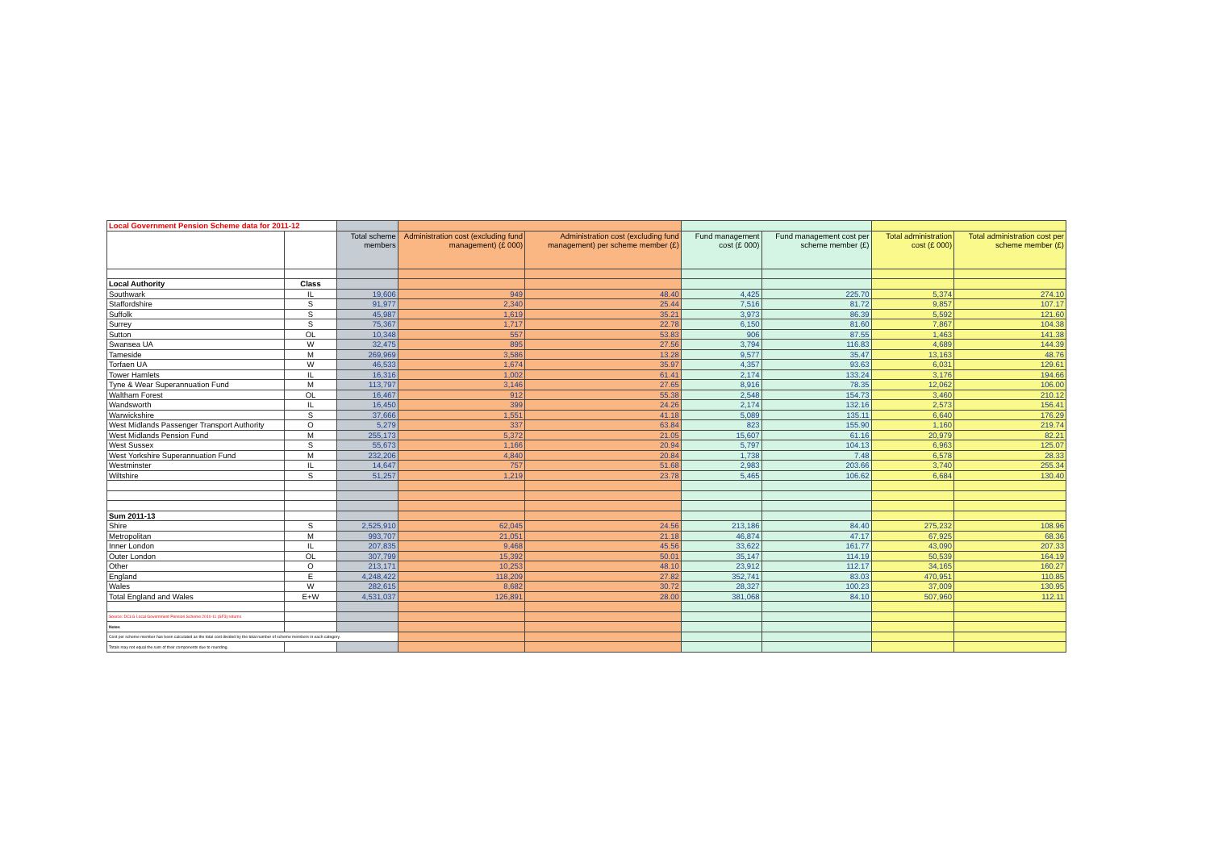| Local Government Pension Scheme data for 2011-12 | | | | | | | | |
| --- | --- | --- | --- | --- | --- | --- | --- | --- |
| | | Total scheme members | Administration cost (excluding fund management) (£ 000) | Administration cost (excluding fund management) per scheme member (£) | Fund management cost (£ 000) | Fund management cost per scheme member (£) | Total administration cost (£ 000) | Total administration cost per scheme member (£) |
| Local Authority | Class | | | | | | | |
| Southwark | IL | 19,606 | 949 | 48.40 | 4,425 | 225.70 | 5,374 | 274.10 |
| Staffordshire | S | 91,977 | 2,340 | 25.44 | 7,516 | 81.72 | 9,857 | 107.17 |
| Suffolk | S | 45,987 | 1,619 | 35.21 | 3,973 | 86.39 | 5,592 | 121.60 |
| Surrey | S | 75,367 | 1,717 | 22.78 | 6,150 | 81.60 | 7,867 | 104.38 |
| Sutton | OL | 10,348 | 557 | 53.83 | 906 | 87.55 | 1,463 | 141.38 |
| Swansea UA | W | 32,475 | 895 | 27.56 | 3,794 | 116.83 | 4,689 | 144.39 |
| Tameside | M | 269,969 | 3,586 | 13.28 | 9,577 | 35.47 | 13,163 | 48.76 |
| Torfaen UA | W | 46,533 | 1,674 | 35.97 | 4,357 | 93.63 | 6,031 | 129.61 |
| Tower Hamlets | IL | 16,316 | 1,002 | 61.41 | 2,174 | 133.24 | 3,176 | 194.66 |
| Tyne & Wear Superannuation Fund | M | 113,797 | 3,146 | 27.65 | 8,916 | 78.35 | 12,062 | 106.00 |
| Waltham Forest | OL | 16,467 | 912 | 55.38 | 2,548 | 154.73 | 3,460 | 210.12 |
| Wandsworth | IL | 16,450 | 399 | 24.26 | 2,174 | 132.16 | 2,573 | 156.41 |
| Warwickshire | S | 37,666 | 1,551 | 41.18 | 5,089 | 135.11 | 6,640 | 176.29 |
| West Midlands Passenger Transport Authority | O | 5,279 | 337 | 63.84 | 823 | 155.90 | 1,160 | 219.74 |
| West Midlands Pension Fund | M | 255,173 | 5,372 | 21.05 | 15,607 | 61.16 | 20,979 | 82.21 |
| West Sussex | S | 55,673 | 1,166 | 20.94 | 5,797 | 104.13 | 6,963 | 125.07 |
| West Yorkshire Superannuation Fund | M | 232,206 | 4,840 | 20.84 | 1,738 | 7.48 | 6,578 | 28.33 |
| Westminster | IL | 14,647 | 757 | 51.68 | 2,983 | 203.66 | 3,740 | 255.34 |
| Wiltshire | S | 51,257 | 1,219 | 23.78 | 5,465 | 106.62 | 6,684 | 130.40 |
| Sum 2011-13 | | | | | | | | |
| Shire | S | 2,525,910 | 62,045 | 24.56 | 213,186 | 84.40 | 275,232 | 108.96 |
| Metropolitan | M | 993,707 | 21,051 | 21.18 | 46,874 | 47.17 | 67,925 | 68.36 |
| Inner London | IL | 207,835 | 9,468 | 45.56 | 33,622 | 161.77 | 43,090 | 207.33 |
| Outer London | OL | 307,799 | 15,392 | 50.01 | 35,147 | 114.19 | 50,539 | 164.19 |
| Other | O | 213,171 | 10,253 | 48.10 | 23,912 | 112.17 | 34,165 | 160.27 |
| England | E | 4,248,422 | 118,209 | 27.82 | 352,741 | 83.03 | 470,951 | 110.85 |
| Wales | W | 282,615 | 8,682 | 30.72 | 28,327 | 100.23 | 37,009 | 130.95 |
| Total England and Wales | E+W | 4,531,037 | 126,891 | 28.00 | 381,068 | 84.10 | 507,960 | 112.11 |
| Source: DCLG Local Government Pension Scheme 2010-11 (SF3) returns | | | | | | | | |
| Notes | | | | | | | | |
| Cost per scheme member has been calculated as the total cost divided by the total number of scheme members in each category. | | | | | | | | |
| Totals may not equal the sum of their components due to rounding. | | | | | | | | |